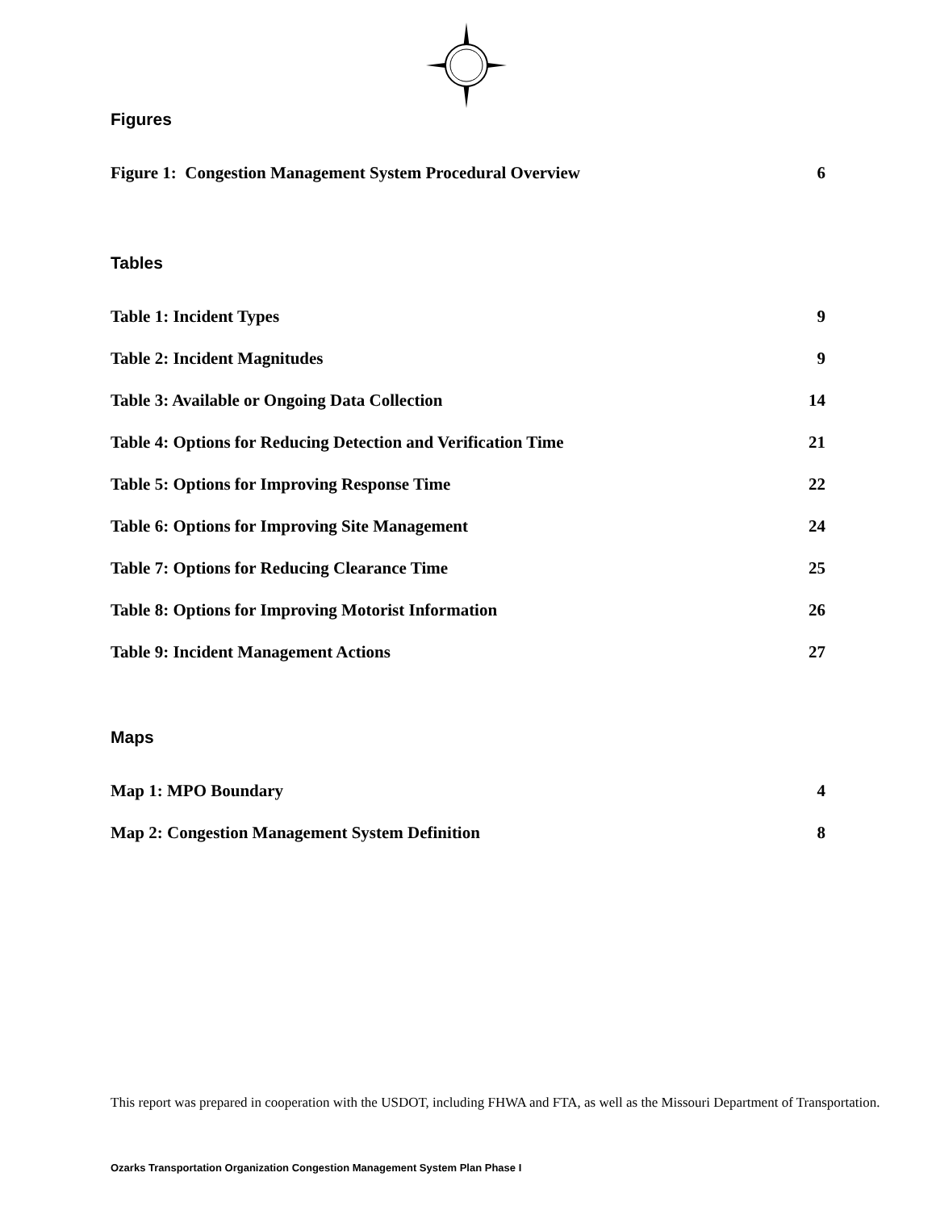Figures
Figure 1: Congestion Management System Procedural Overview 6
Tables
Table 1: Incident Types 9
Table 2: Incident Magnitudes 9
Table 3: Available or Ongoing Data Collection 14
Table 4: Options for Reducing Detection and Verification Time 21
Table 5: Options for Improving Response Time 22
Table 6: Options for Improving Site Management 24
Table 7: Options for Reducing Clearance Time 25
Table 8: Options for Improving Motorist Information 26
Table 9: Incident Management Actions 27
Maps
Map 1: MPO Boundary 4
Map 2: Congestion Management System Definition 8
This report was prepared in cooperation with the USDOT, including FHWA and FTA, as well as the Missouri Department of Transportation.
Ozarks Transportation Organization Congestion Management System Plan Phase I